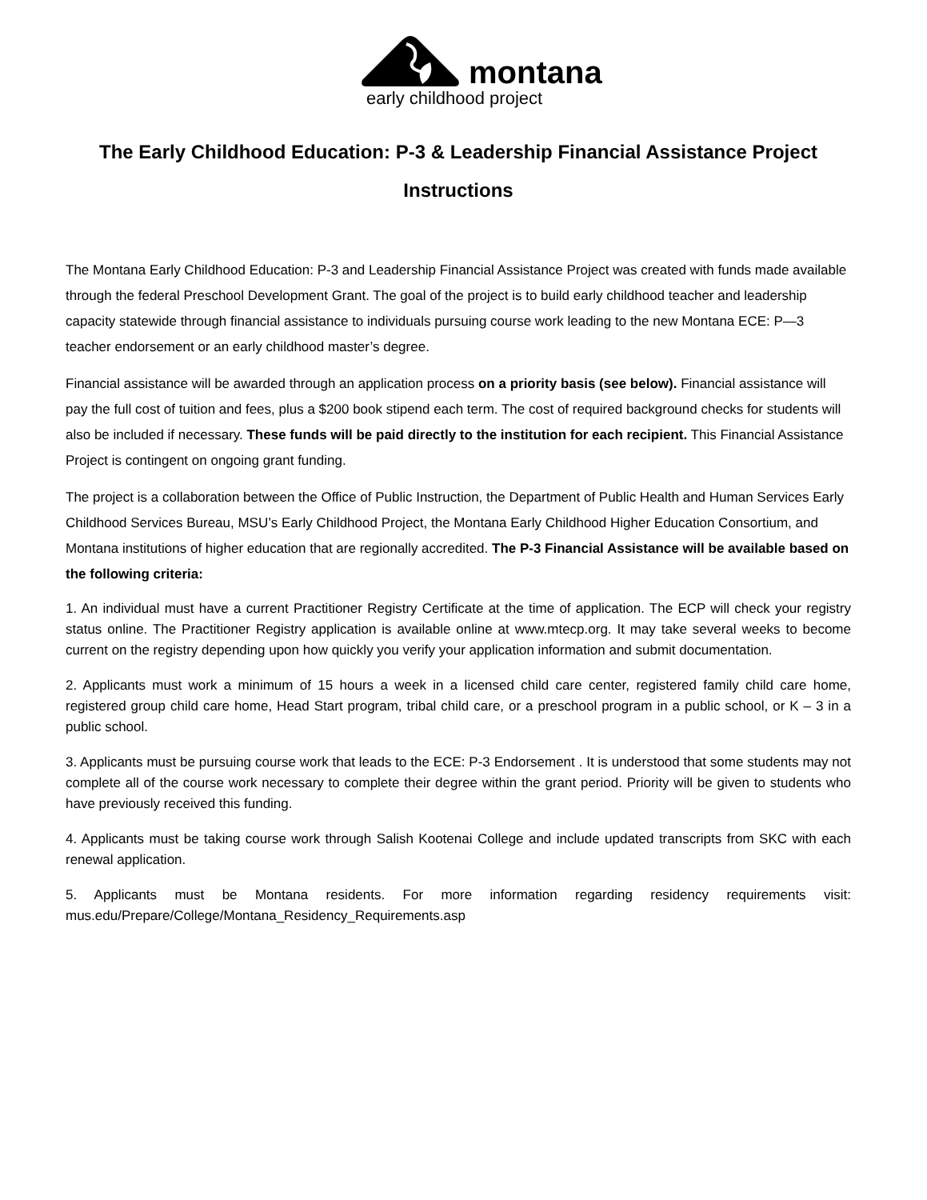montana
early childhood project
The Early Childhood Education: P-3 & Leadership Financial Assistance Project
Instructions
The Montana Early Childhood Education: P-3 and Leadership Financial Assistance Project was created with funds made available through the federal Preschool Development Grant. The goal of the project is to build early childhood teacher and leadership capacity statewide through financial assistance to individuals pursuing course work leading to the new Montana ECE: P—3 teacher endorsement or an early childhood master’s degree.
Financial assistance will be awarded through an application process on a priority basis (see below). Financial assistance will pay the full cost of tuition and fees, plus a $200 book stipend each term. The cost of required background checks for students will also be included if necessary. These funds will be paid directly to the institution for each recipient. This Financial Assistance Project is contingent on ongoing grant funding.
The project is a collaboration between the Office of Public Instruction, the Department of Public Health and Human Services Early Childhood Services Bureau, MSU’s Early Childhood Project, the Montana Early Childhood Higher Education Consortium, and Montana institutions of higher education that are regionally accredited. The P-3 Financial Assistance will be available based on the following criteria:
1. An individual must have a current Practitioner Registry Certificate at the time of application. The ECP will check your registry status online. The Practitioner Registry application is available online at www.mtecp.org. It may take several weeks to become current on the registry depending upon how quickly you verify your application information and submit documentation.
2. Applicants must work a minimum of 15 hours a week in a licensed child care center, registered family child care home, registered group child care home, Head Start program, tribal child care, or a preschool program in a public school, or K – 3 in a public school.
3. Applicants must be pursuing course work that leads to the ECE: P-3 Endorsement . It is understood that some students may not complete all of the course work necessary to complete their degree within the grant period. Priority will be given to students who have previously received this funding.
4. Applicants must be taking course work through Salish Kootenai College and include updated transcripts from SKC with each renewal application.
5. Applicants must be Montana residents. For more information regarding residency requirements visit: mus.edu/Prepare/College/Montana_Residency_Requirements.asp